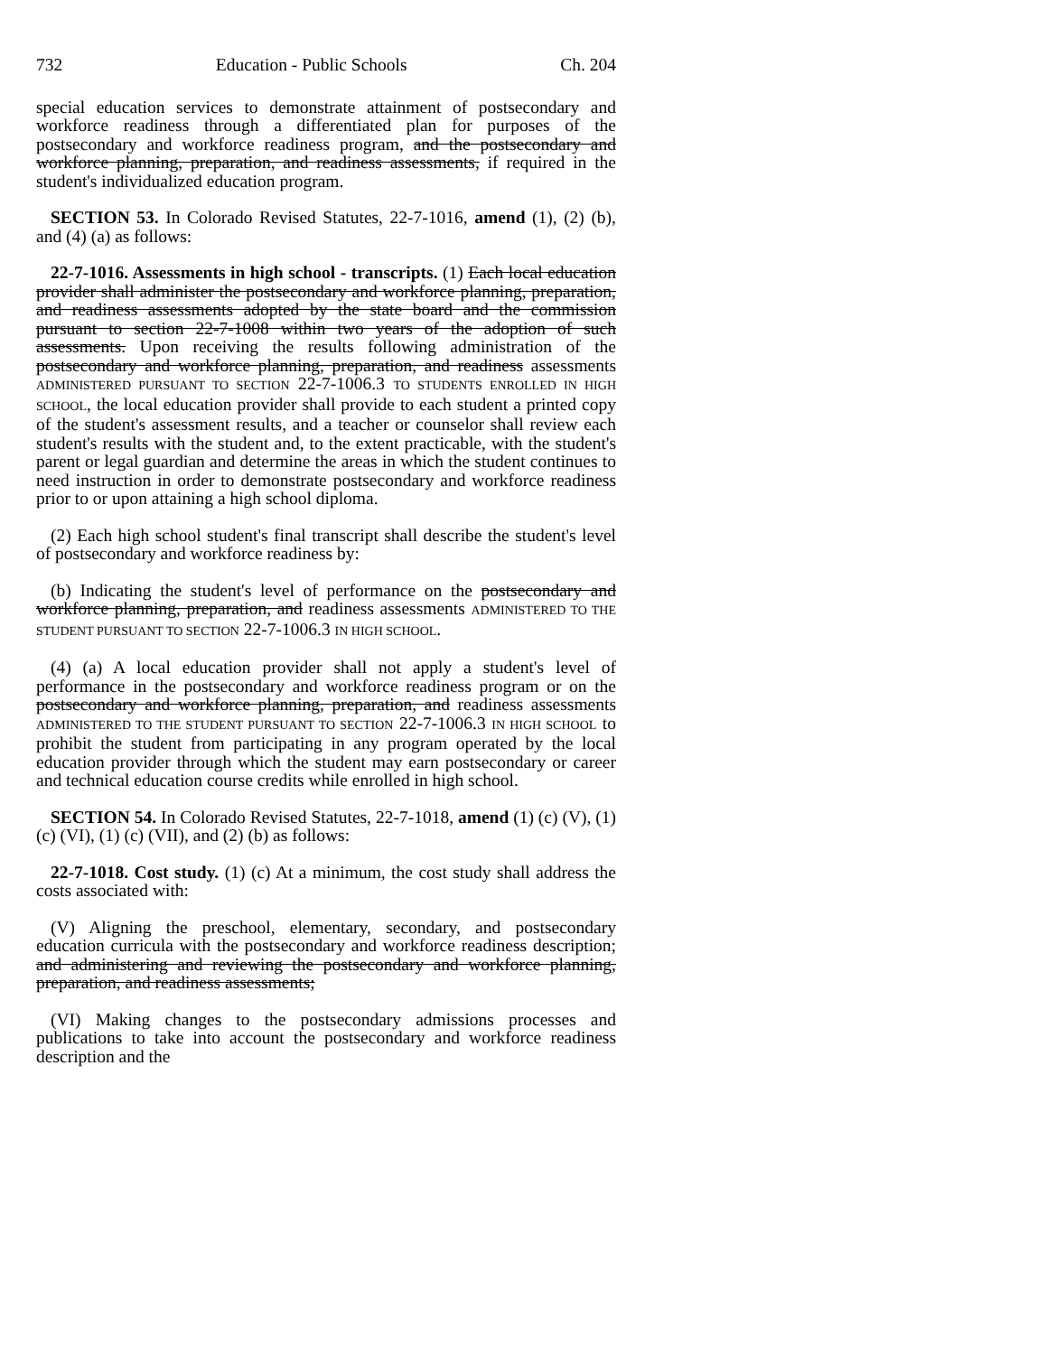732 Education - Public Schools Ch. 204
special education services to demonstrate attainment of postsecondary and workforce readiness through a differentiated plan for purposes of the postsecondary and workforce readiness program, and the postsecondary and workforce planning, preparation, and readiness assessments, if required in the student's individualized education program.
SECTION 53. In Colorado Revised Statutes, 22-7-1016, amend (1), (2) (b), and (4) (a) as follows:
22-7-1016. Assessments in high school - transcripts. (1) Each local education provider shall administer the postsecondary and workforce planning, preparation, and readiness assessments adopted by the state board and the commission pursuant to section 22-7-1008 within two years of the adoption of such assessments. Upon receiving the results following administration of the postsecondary and workforce planning, preparation, and readiness assessments ADMINISTERED PURSUANT TO SECTION 22-7-1006.3 TO STUDENTS ENROLLED IN HIGH SCHOOL, the local education provider shall provide to each student a printed copy of the student's assessment results, and a teacher or counselor shall review each student's results with the student and, to the extent practicable, with the student's parent or legal guardian and determine the areas in which the student continues to need instruction in order to demonstrate postsecondary and workforce readiness prior to or upon attaining a high school diploma.
(2) Each high school student's final transcript shall describe the student's level of postsecondary and workforce readiness by:
(b) Indicating the student's level of performance on the postsecondary and workforce planning, preparation, and readiness assessments ADMINISTERED TO THE STUDENT PURSUANT TO SECTION 22-7-1006.3 IN HIGH SCHOOL.
(4) (a) A local education provider shall not apply a student's level of performance in the postsecondary and workforce readiness program or on the postsecondary and workforce planning, preparation, and readiness assessments ADMINISTERED TO THE STUDENT PURSUANT TO SECTION 22-7-1006.3 IN HIGH SCHOOL to prohibit the student from participating in any program operated by the local education provider through which the student may earn postsecondary or career and technical education course credits while enrolled in high school.
SECTION 54. In Colorado Revised Statutes, 22-7-1018, amend (1) (c) (V), (1) (c) (VI), (1) (c) (VII), and (2) (b) as follows:
22-7-1018. Cost study. (1) (c) At a minimum, the cost study shall address the costs associated with:
(V) Aligning the preschool, elementary, secondary, and postsecondary education curricula with the postsecondary and workforce readiness description; and administering and reviewing the postsecondary and workforce planning, preparation, and readiness assessments;
(VI) Making changes to the postsecondary admissions processes and publications to take into account the postsecondary and workforce readiness description and the